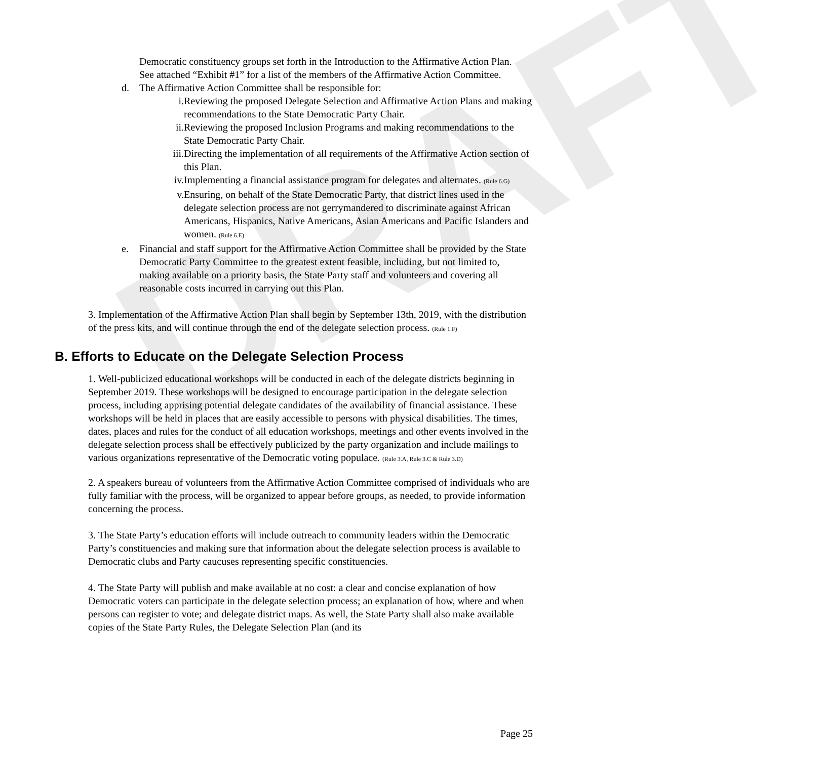DRAFT
Democratic constituency groups set forth in the Introduction to the Affirmative Action Plan. See attached “Exhibit #1” for a list of the members of the Affirmative Action Committee.
d. The Affirmative Action Committee shall be responsible for:
i. Reviewing the proposed Delegate Selection and Affirmative Action Plans and making recommendations to the State Democratic Party Chair.
ii. Reviewing the proposed Inclusion Programs and making recommendations to the State Democratic Party Chair.
iii. Directing the implementation of all requirements of the Affirmative Action section of this Plan.
iv. Implementing a financial assistance program for delegates and alternates. (Rule 6.G)
v. Ensuring, on behalf of the State Democratic Party, that district lines used in the delegate selection process are not gerrymandered to discriminate against African Americans, Hispanics, Native Americans, Asian Americans and Pacific Islanders and women. (Rule 6.E)
e. Financial and staff support for the Affirmative Action Committee shall be provided by the State Democratic Party Committee to the greatest extent feasible, including, but not limited to, making available on a priority basis, the State Party staff and volunteers and covering all reasonable costs incurred in carrying out this Plan.
3. Implementation of the Affirmative Action Plan shall begin by September 13th, 2019, with the distribution of the press kits, and will continue through the end of the delegate selection process. (Rule 1.F)
B. Efforts to Educate on the Delegate Selection Process
1. Well-publicized educational workshops will be conducted in each of the delegate districts beginning in September 2019. These workshops will be designed to encourage participation in the delegate selection process, including apprising potential delegate candidates of the availability of financial assistance. These workshops will be held in places that are easily accessible to persons with physical disabilities. The times, dates, places and rules for the conduct of all education workshops, meetings and other events involved in the delegate selection process shall be effectively publicized by the party organization and include mailings to various organizations representative of the Democratic voting populace. (Rule 3.A, Rule 3.C & Rule 3.D)
2. A speakers bureau of volunteers from the Affirmative Action Committee comprised of individuals who are fully familiar with the process, will be organized to appear before groups, as needed, to provide information concerning the process.
3. The State Party’s education efforts will include outreach to community leaders within the Democratic Party’s constituencies and making sure that information about the delegate selection process is available to Democratic clubs and Party caucuses representing specific constituencies.
4. The State Party will publish and make available at no cost: a clear and concise explanation of how Democratic voters can participate in the delegate selection process; an explanation of how, where and when persons can register to vote; and delegate district maps. As well, the State Party shall also make available copies of the State Party Rules, the Delegate Selection Plan (and its
Page 25